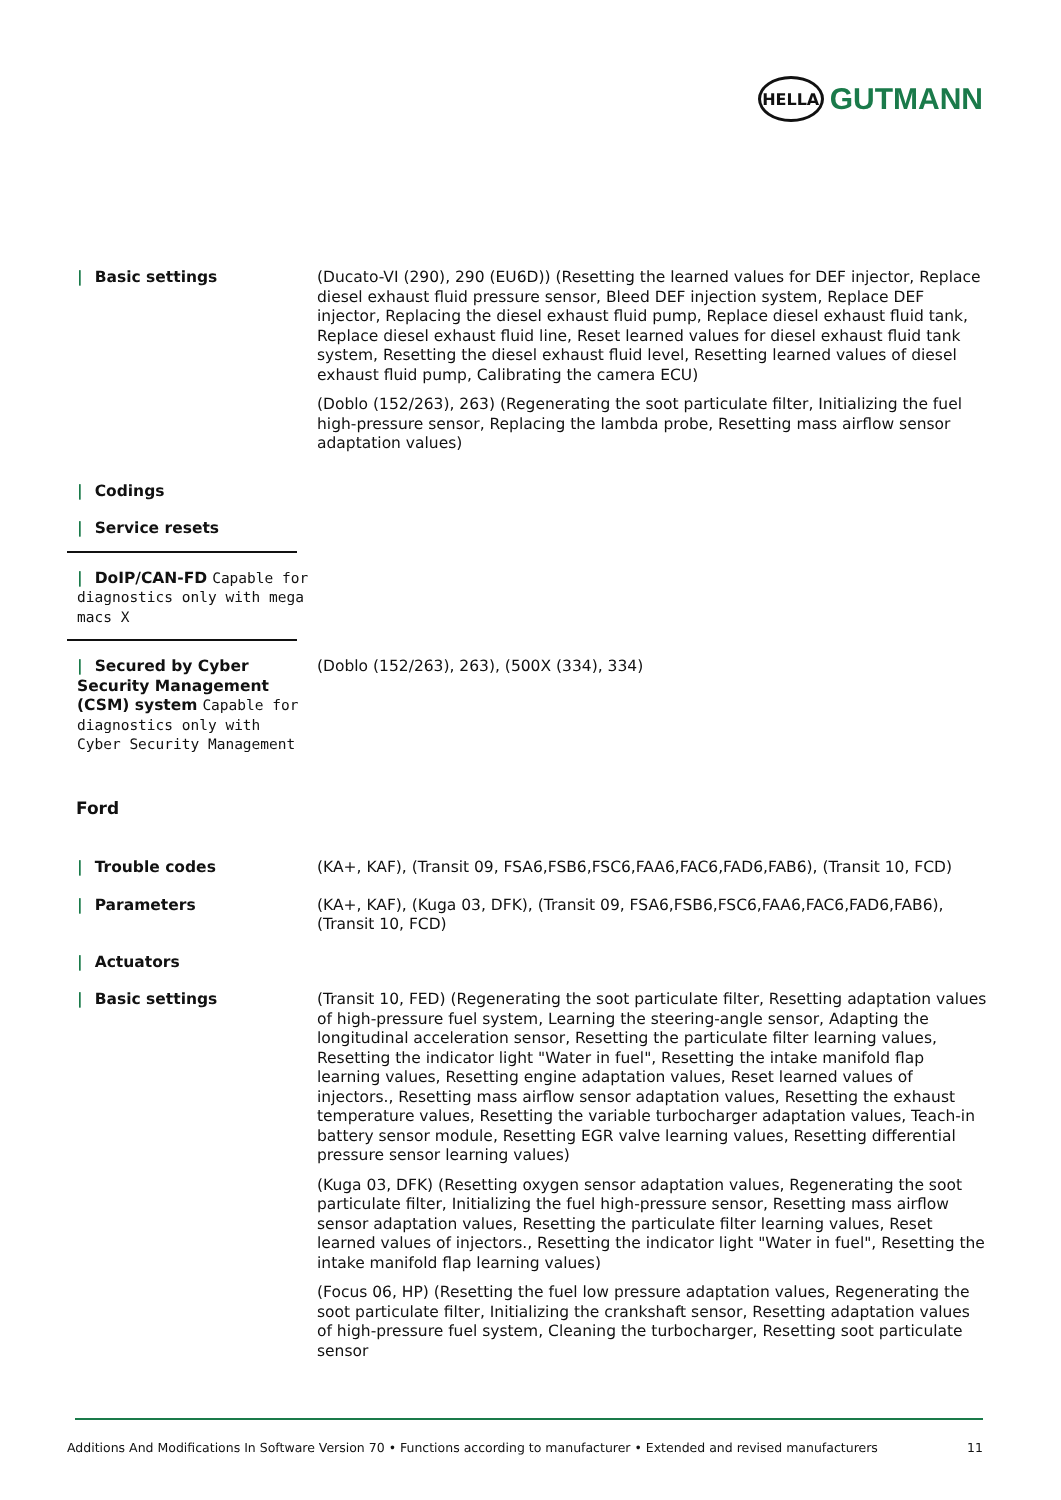HELLA
GUTMANN
| Basic settings (Ducato-VI (290), 290 (EU6D)) (Resetting the learned values for DEF injector, Replace diesel exhaust fluid pressure sensor, Bleed DEF injection system, Replace DEF injector, Replacing the diesel exhaust fluid pump, Replace diesel exhaust fluid tank, Replace diesel exhaust fluid line, Reset learned values for diesel exhaust fluid tank system, Resetting the diesel exhaust fluid level, Resetting learned values of diesel exhaust fluid pump, Calibrating the camera ECU)
(Doblo (152/263), 263) (Regenerating the soot particulate filter, Initializing the fuel high-pressure sensor, Replacing the lambda probe, Resetting mass airflow sensor adaptation values)
| Codings
| Service resets
| DoIP/CAN-FD Capable for diagnostics only with mega macs X
| Secured by Cyber Security Management (CSM) system Capable for diagnostics only with Cyber Security Management
(Doblo (152/263), 263), (500X (334), 334)
Ford
| Trouble codes (KA+, KAF), (Transit 09, FSA6,FSB6,FSC6,FAA6,FAC6,FAD6,FAB6), (Transit 10, FCD)
| Parameters (KA+, KAF), (Kuga 03, DFK), (Transit 09, FSA6,FSB6,FSC6,FAA6,FAC6,FAD6,FAB6), (Transit 10, FCD)
| Actuators
| Basic settings (Transit 10, FED) (Regenerating the soot particulate filter, Resetting adaptation values of high-pressure fuel system, Learning the steering-angle sensor, Adapting the longitudinal acceleration sensor, Resetting the particulate filter learning values, Resetting the indicator light "Water in fuel", Resetting the intake manifold flap learning values, Resetting engine adaptation values, Reset learned values of injectors., Resetting mass airflow sensor adaptation values, Resetting the exhaust temperature values, Resetting the variable turbocharger adaptation values, Teach-in battery sensor module, Resetting EGR valve learning values, Resetting differential pressure sensor learning values)
(Kuga 03, DFK) (Resetting oxygen sensor adaptation values, Regenerating the soot particulate filter, Initializing the fuel high-pressure sensor, Resetting mass airflow sensor adaptation values, Resetting the particulate filter learning values, Reset learned values of injectors., Resetting the indicator light "Water in fuel", Resetting the intake manifold flap learning values)
(Focus 06, HP) (Resetting the fuel low pressure adaptation values, Regenerating the soot particulate filter, Initializing the crankshaft sensor, Resetting adaptation values of high-pressure fuel system, Cleaning the turbocharger, Resetting soot particulate sensor
Additions And Modifications In Software Version 70 • Functions according to manufacturer • Extended and revised manufacturers 11